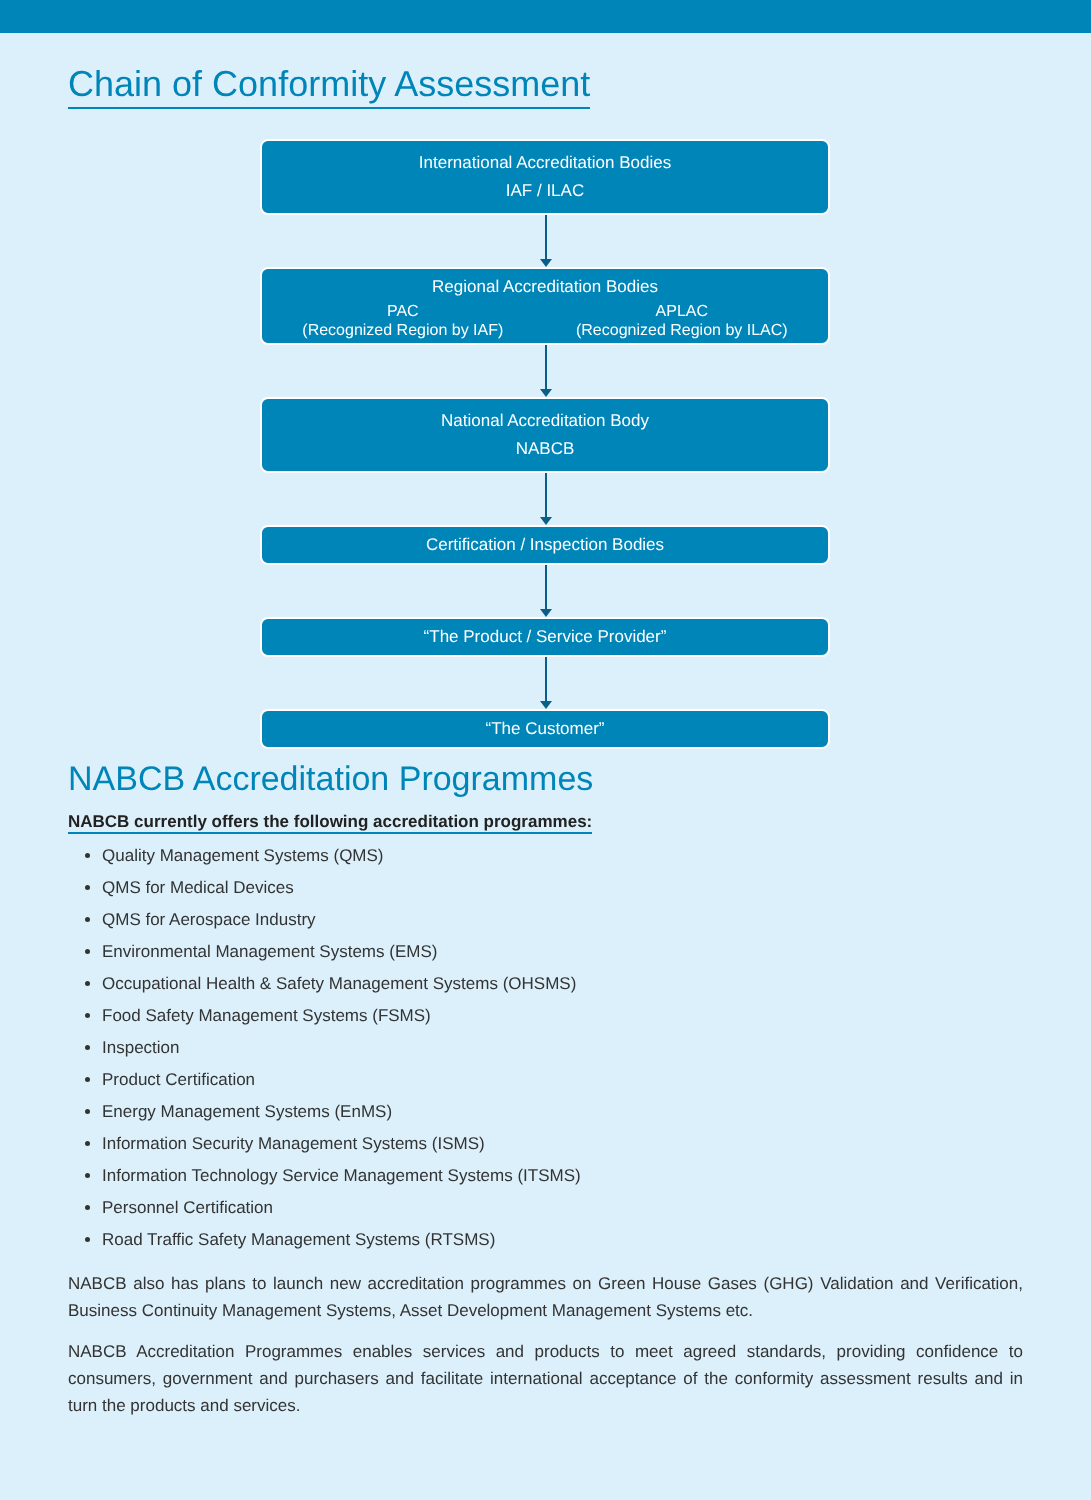Chain of Conformity Assessment
International Accreditation Bodies
IAF / ILAC
Regional Accreditation Bodies
PAC
(Recognized Region by IAF)
APLAC
(Recognized Region by ILAC)
National Accreditation Body
NABCB
Certification / Inspection Bodies
“The Product / Service Provider”
“The Customer”
NABCB Accreditation Programmes
NABCB currently offers the following accreditation programmes:
Quality Management Systems (QMS)
QMS for Medical Devices
QMS for Aerospace Industry
Environmental Management Systems (EMS)
Occupational Health & Safety Management Systems (OHSMS)
Food Safety Management Systems (FSMS)
Inspection
Product Certification
Energy Management Systems (EnMS)
Information Security Management Systems (ISMS)
Information Technology Service Management Systems (ITSMS)
Personnel Certification
Road Traffic Safety Management Systems (RTSMS)
NABCB also has plans to launch new accreditation programmes on Green House Gases (GHG) Validation and Verification, Business Continuity Management Systems, Asset Development Management Systems etc.
NABCB Accreditation Programmes enables services and products to meet agreed standards, providing confidence to consumers, government and purchasers and facilitate international acceptance of the conformity assessment results and in turn the products and services.